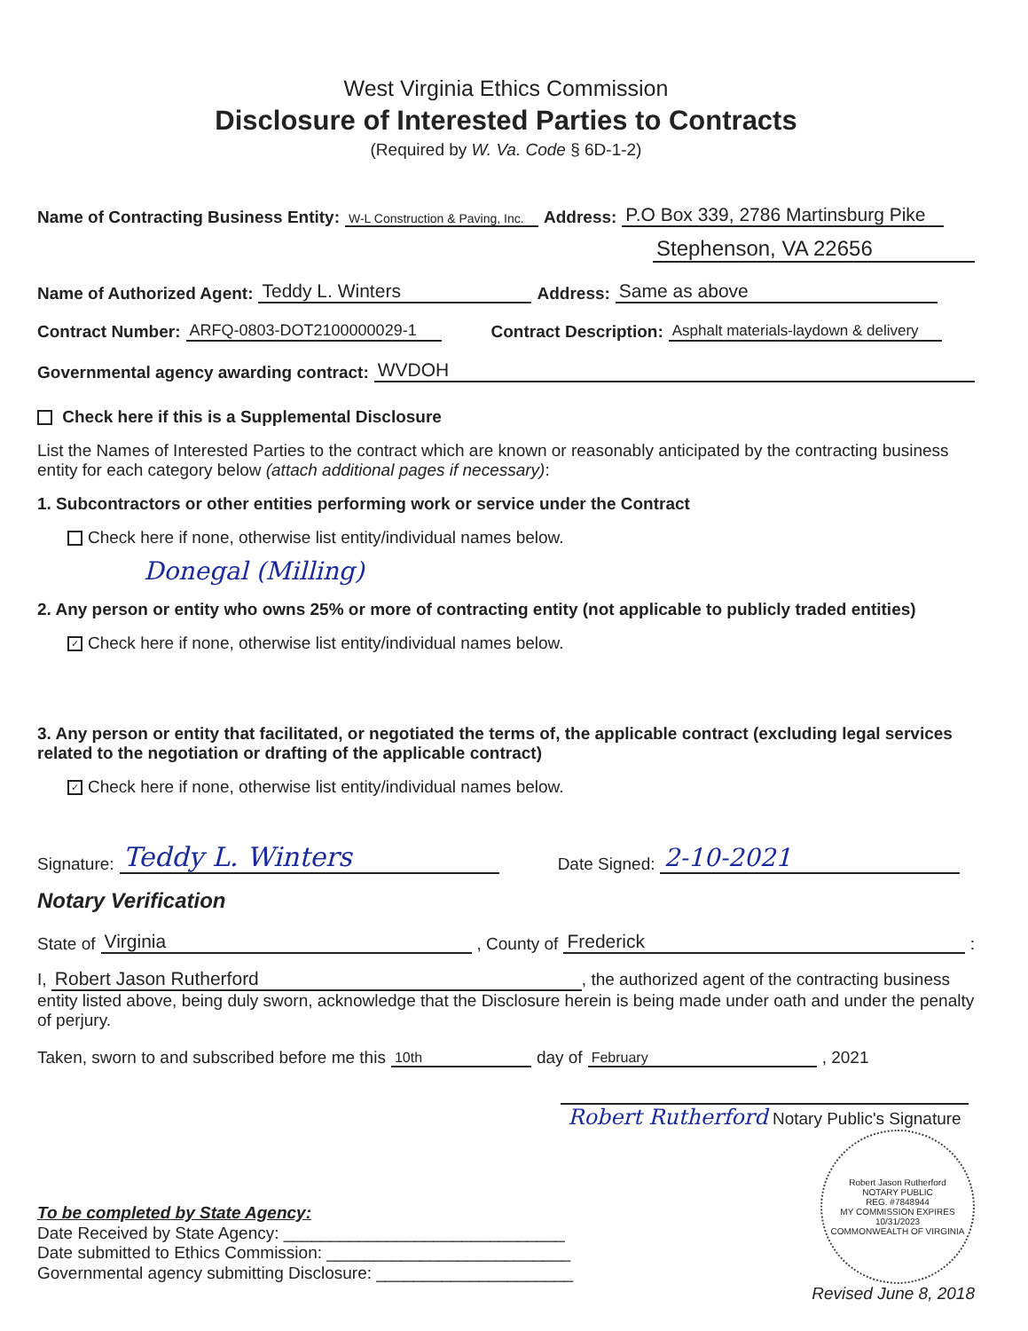West Virginia Ethics Commission
Disclosure of Interested Parties to Contracts
(Required by W. Va. Code § 6D-1-2)
Name of Contracting Business Entity: W-L Construction & Paving, Inc. Address: P.O Box 339, 2786 Martinsburg Pike
Stephenson, VA 22656
Name of Authorized Agent: Teddy L. Winters Address: Same as above
Contract Number: ARFQ-0803-DOT2100000029-1 Contract Description: Asphalt materials-laydown & delivery
Governmental agency awarding contract: WVDOH
Check here if this is a Supplemental Disclosure
List the Names of Interested Parties to the contract which are known or reasonably anticipated by the contracting business entity for each category below (attach additional pages if necessary):
1. Subcontractors or other entities performing work or service under the Contract
Check here if none, otherwise list entity/individual names below.
Donegal (Milling)
2. Any person or entity who owns 25% or more of contracting entity (not applicable to publicly traded entities)
✓ Check here if none, otherwise list entity/individual names below.
3. Any person or entity that facilitated, or negotiated the terms of, the applicable contract (excluding legal services related to the negotiation or drafting of the applicable contract)
✓ Check here if none, otherwise list entity/individual names below.
Signature: Teddy L. Winters Date Signed: 2-10-2021
Notary Verification
State of Virginia, County of Frederick:
I, Robert Jason Rutherford, the authorized agent of the contracting business entity listed above, being duly sworn, acknowledge that the Disclosure herein is being made under oath and under the penalty of perjury.
Taken, sworn to and subscribed before me this 10th day of February, 2021
Robert Rutherford Notary Public's Signature
To be completed by State Agency:
Date Received by State Agency: ______________________________
Date submitted to Ethics Commission: __________________________
Governmental agency submitting Disclosure: _____________________
Robert Jason Rutherford
NOTARY PUBLIC
REG. #7848944
MY COMMISSION EXPIRES
10/31/2023
COMMONWEALTH OF VIRGINIA
Revised June 8, 2018